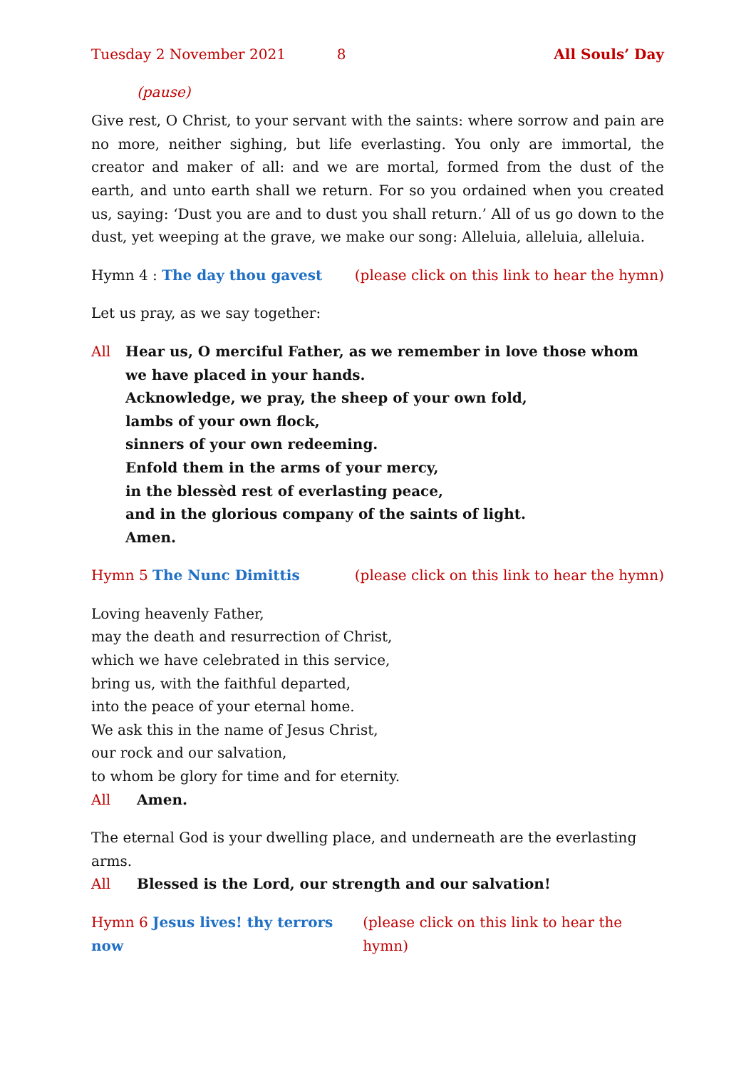Tuesday 2 November 2021 8 All Souls’ Day
(pause)
Give rest, O Christ, to your servant with the saints: where sorrow and pain are no more, neither sighing, but life everlasting. You only are immortal, the creator and maker of all: and we are mortal, formed from the dust of the earth, and unto earth shall we return. For so you ordained when you created us, saying: ‘Dust you are and to dust you shall return.’ All of us go down to the dust, yet weeping at the grave, we make our song: Alleluia, alleluia, alleluia.
Hymn 4 : The day thou gavest (please click on this link to hear the hymn)
Let us pray, as we say together:
All Hear us, O merciful Father, as we remember in love those whom we have placed in your hands.
Acknowledge, we pray, the sheep of your own fold,
lambs of your own flock,
sinners of your own redeeming.
Enfold them in the arms of your mercy,
in the blessèd rest of everlasting peace,
and in the glorious company of the saints of light.
Amen.
Hymn 5 The Nunc Dimittis (please click on this link to hear the hymn)
Loving heavenly Father,
may the death and resurrection of Christ,
which we have celebrated in this service,
bring us, with the faithful departed,
into the peace of your eternal home.
We ask this in the name of Jesus Christ,
our rock and our salvation,
to whom be glory for time and for eternity.
All Amen.
The eternal God is your dwelling place, and underneath are the everlasting arms.
All Blessed is the Lord, our strength and our salvation!
Hymn 6 Jesus lives! thy terrors now (please click on this link to hear the hymn)